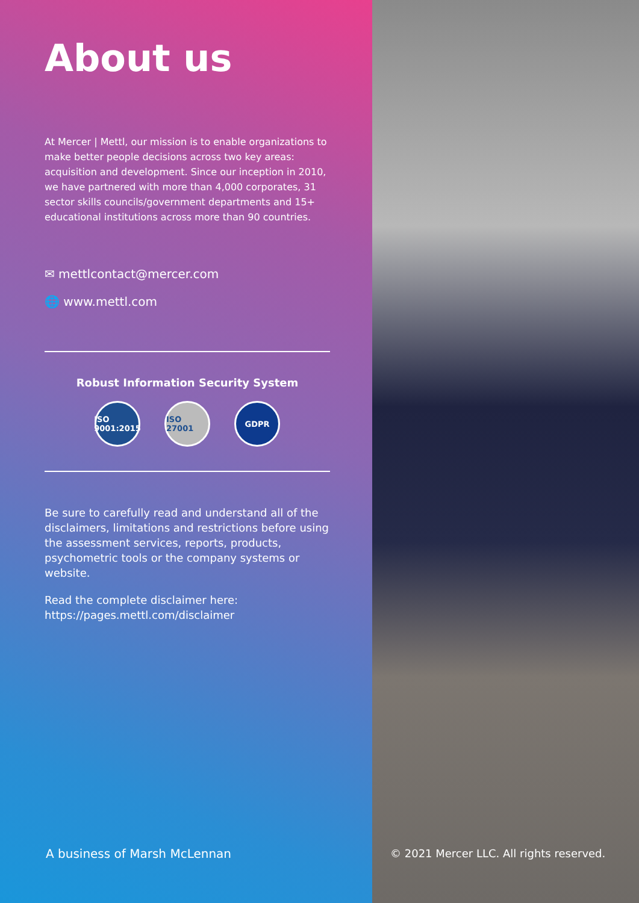About us
At Mercer | Mettl, our mission is to enable organizations to make better people decisions across two key areas: acquisition and development. Since our inception in 2010, we have partnered with more than 4,000 corporates, 31 sector skills councils/government departments and 15+ educational institutions across more than 90 countries.
✉ mettlcontact@mercer.com
🌐 www.mettl.com
Robust Information Security System
ISO 9001:2015
ISO 27001
GDPR
Be sure to carefully read and understand all of the disclaimers, limitations and restrictions before using the assessment services, reports, products, psychometric tools or the company systems or website.
Read the complete disclaimer here:
https://pages.mettl.com/disclaimer
A business of Marsh McLennan
© 2021 Mercer LLC. All rights reserved.